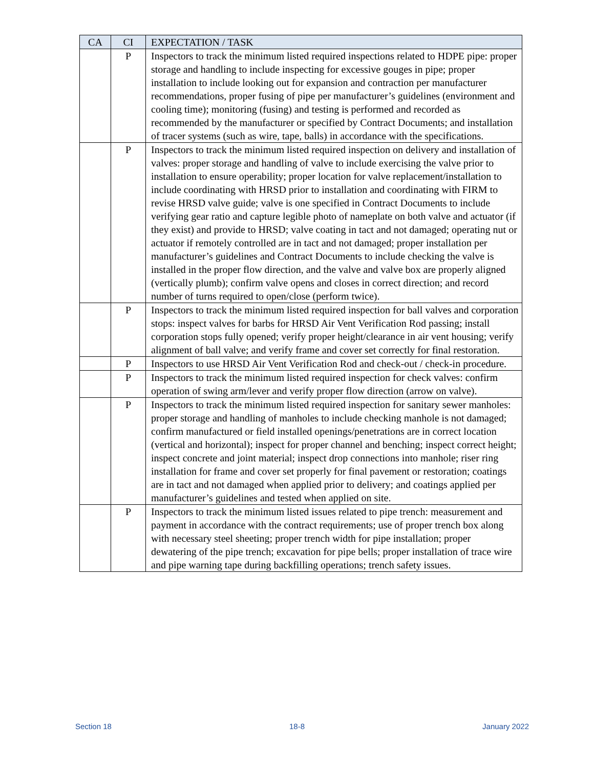| CA | CI | EXPECTATION / TASK |
| --- | --- | --- |
| | P | Inspectors to track the minimum listed required inspections related to HDPE pipe: proper storage and handling to include inspecting for excessive gouges in pipe; proper installation to include looking out for expansion and contraction per manufacturer recommendations, proper fusing of pipe per manufacturer’s guidelines (environment and cooling time); monitoring (fusing) and testing is performed and recorded as recommended by the manufacturer or specified by Contract Documents; and installation of tracer systems (such as wire, tape, balls) in accordance with the specifications. |
| | P | Inspectors to track the minimum listed required inspection on delivery and installation of valves: proper storage and handling of valve to include exercising the valve prior to installation to ensure operability; proper location for valve replacement/installation to include coordinating with HRSD prior to installation and coordinating with FIRM to revise HRSD valve guide; valve is one specified in Contract Documents to include verifying gear ratio and capture legible photo of nameplate on both valve and actuator (if they exist) and provide to HRSD; valve coating in tact and not damaged; operating nut or actuator if remotely controlled are in tact and not damaged; proper installation per manufacturer’s guidelines and Contract Documents to include checking the valve is installed in the proper flow direction, and the valve and valve box are properly aligned (vertically plumb); confirm valve opens and closes in correct direction; and record number of turns required to open/close (perform twice). |
| | P | Inspectors to track the minimum listed required inspection for ball valves and corporation stops: inspect valves for barbs for HRSD Air Vent Verification Rod passing; install corporation stops fully opened; verify proper height/clearance in air vent housing; verify alignment of ball valve; and verify frame and cover set correctly for final restoration. |
| | P | Inspectors to use HRSD Air Vent Verification Rod and check-out / check-in procedure. |
| | P | Inspectors to track the minimum listed required inspection for check valves: confirm operation of swing arm/lever and verify proper flow direction (arrow on valve). |
| | P | Inspectors to track the minimum listed required inspection for sanitary sewer manholes: proper storage and handling of manholes to include checking manhole is not damaged; confirm manufactured or field installed openings/penetrations are in correct location (vertical and horizontal); inspect for proper channel and benching; inspect correct height; inspect concrete and joint material; inspect drop connections into manhole; riser ring installation for frame and cover set properly for final pavement or restoration; coatings are in tact and not damaged when applied prior to delivery; and coatings applied per manufacturer’s guidelines and tested when applied on site. |
| | P | Inspectors to track the minimum listed issues related to pipe trench: measurement and payment in accordance with the contract requirements; use of proper trench box along with necessary steel sheeting; proper trench width for pipe installation; proper dewatering of the pipe trench; excavation for pipe bells; proper installation of trace wire and pipe warning tape during backfilling operations; trench safety issues. |
Section 18 18-8 January 2022